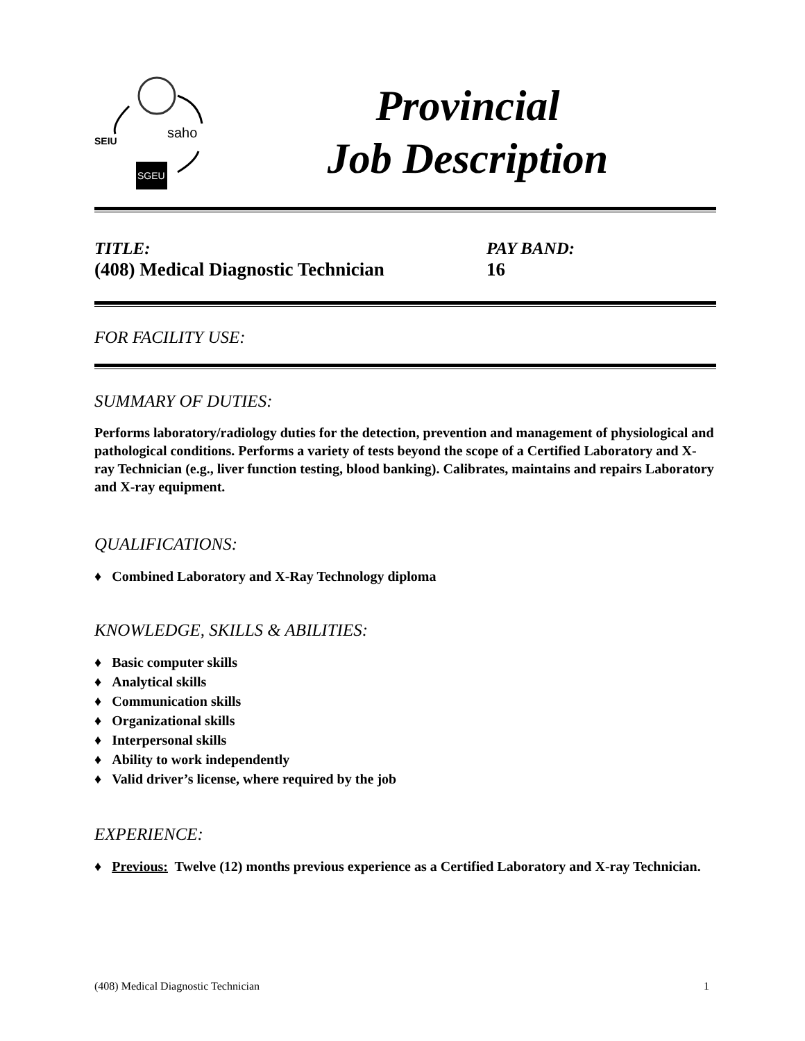SEIU
saho
SGEU
Provincial
Job Description
TITLE:
(408) Medical Diagnostic Technician
PAY BAND:
16
FOR FACILITY USE:
SUMMARY OF DUTIES:
Performs laboratory/radiology duties for the detection, prevention and management of physiological and pathological conditions. Performs a variety of tests beyond the scope of a Certified Laboratory and X-ray Technician (e.g., liver function testing, blood banking). Calibrates, maintains and repairs Laboratory and X-ray equipment.
QUALIFICATIONS:
♦ Combined Laboratory and X-Ray Technology diploma
KNOWLEDGE, SKILLS & ABILITIES:
♦ Basic computer skills
♦ Analytical skills
♦ Communication skills
♦ Organizational skills
♦ Interpersonal skills
♦ Ability to work independently
♦ Valid driver’s license, where required by the job
EXPERIENCE:
♦ Previous: Twelve (12) months previous experience as a Certified Laboratory and X-ray Technician.
(408) Medical Diagnostic Technician 1